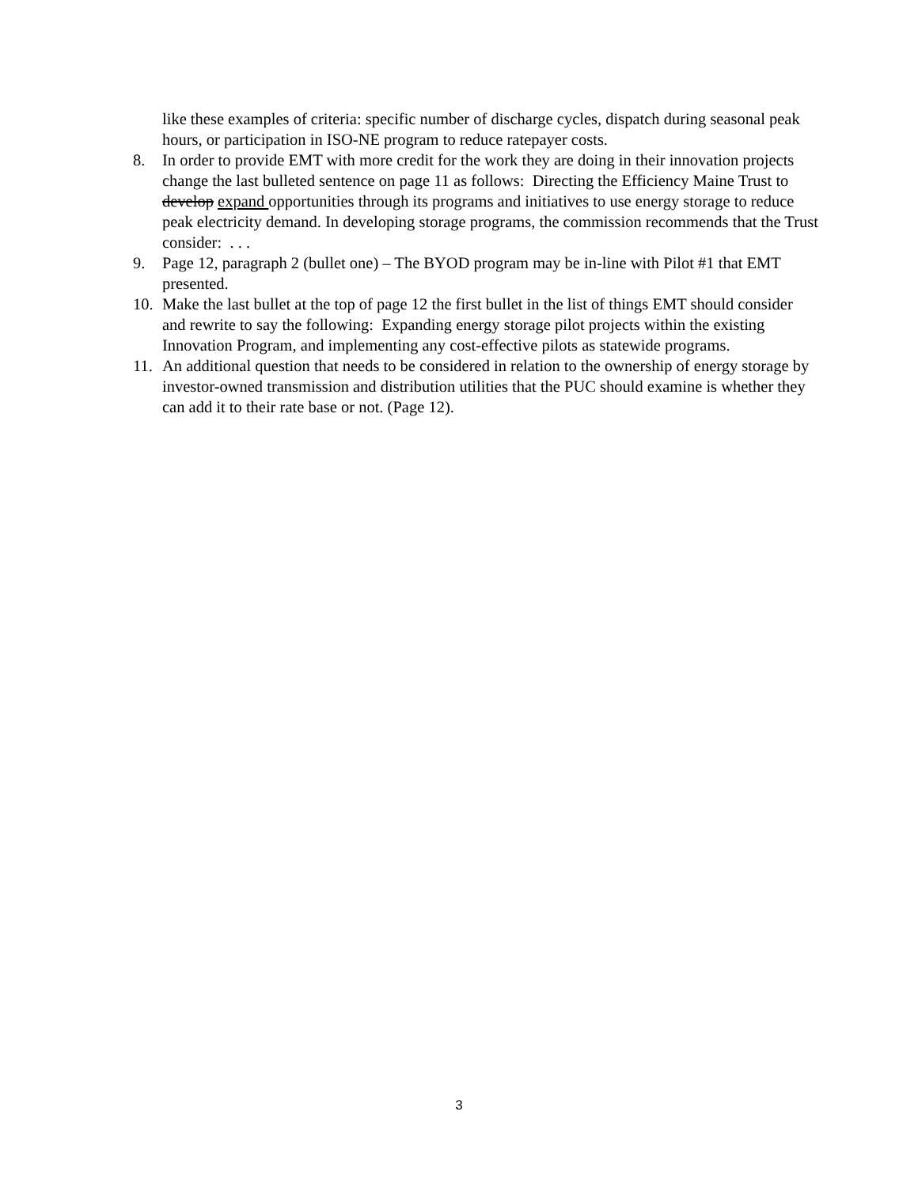like these examples of criteria: specific number of discharge cycles, dispatch during seasonal peak hours, or participation in ISO-NE program to reduce ratepayer costs.
8. In order to provide EMT with more credit for the work they are doing in their innovation projects change the last bulleted sentence on page 11 as follows: Directing the Efficiency Maine Trust to develop expand opportunities through its programs and initiatives to use energy storage to reduce peak electricity demand. In developing storage programs, the commission recommends that the Trust consider: . . .
9. Page 12, paragraph 2 (bullet one) – The BYOD program may be in-line with Pilot #1 that EMT presented.
10. Make the last bullet at the top of page 12 the first bullet in the list of things EMT should consider and rewrite to say the following: Expanding energy storage pilot projects within the existing Innovation Program, and implementing any cost-effective pilots as statewide programs.
11. An additional question that needs to be considered in relation to the ownership of energy storage by investor-owned transmission and distribution utilities that the PUC should examine is whether they can add it to their rate base or not. (Page 12).
3